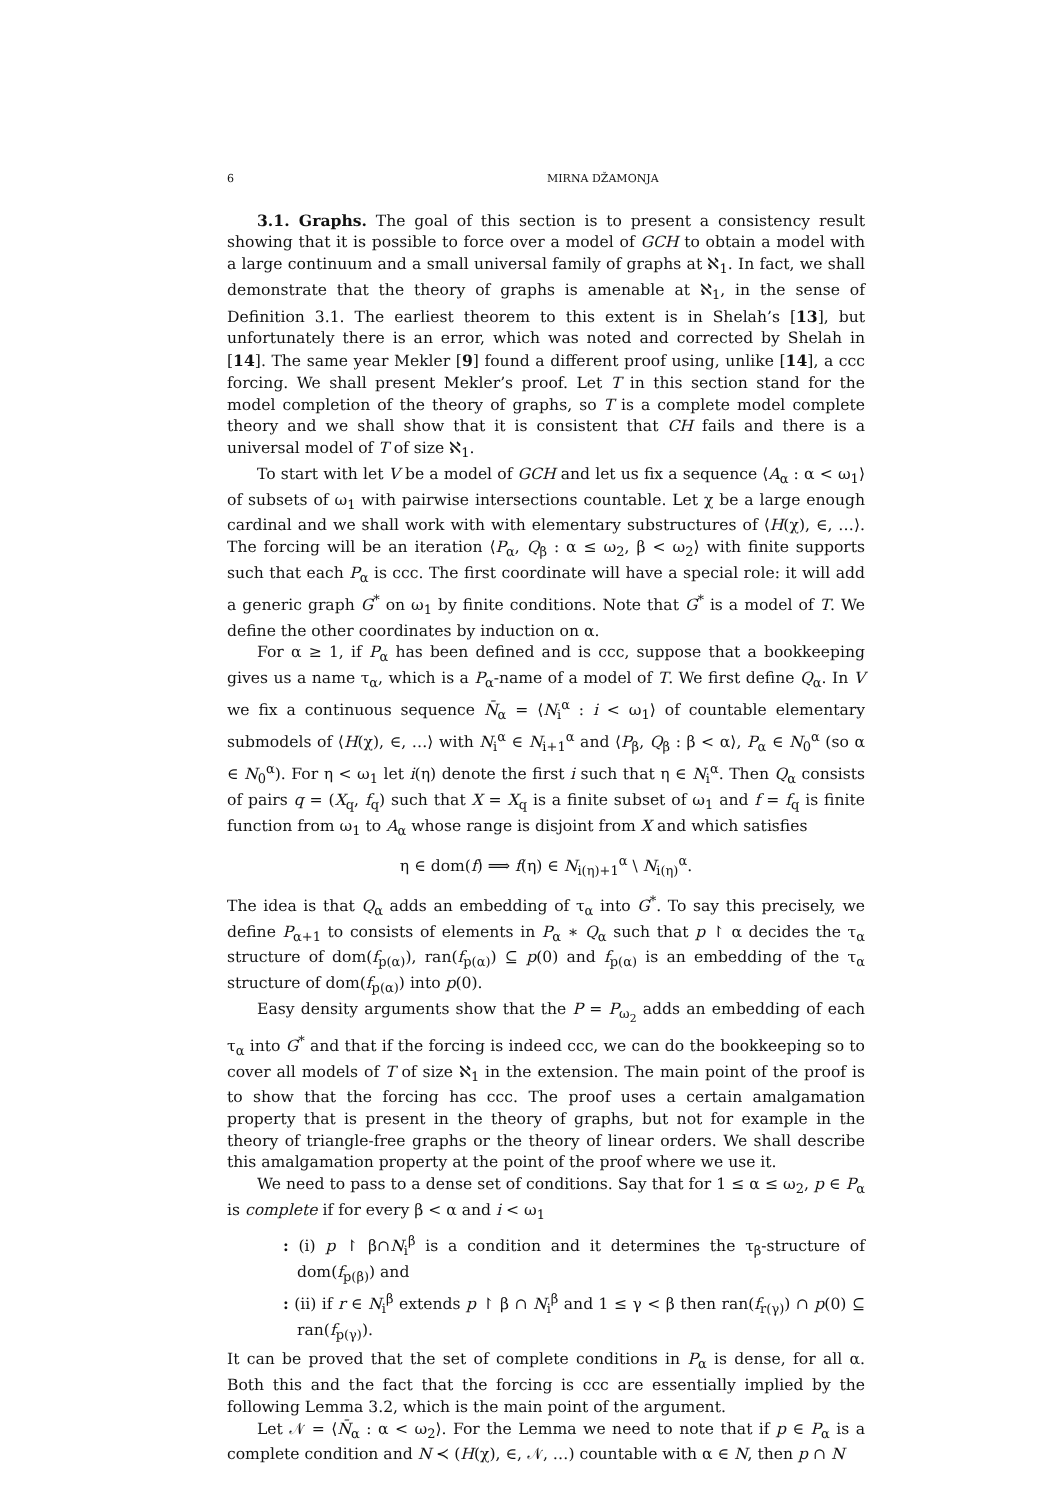6 MIRNA DŽAMONJA
3.1. Graphs. The goal of this section is to present a consistency result showing that it is possible to force over a model of GCH to obtain a model with a large continuum and a small universal family of graphs at ℵ<sub>1</sub>. In fact, we shall demonstrate that the theory of graphs is amenable at ℵ<sub>1</sub>, in the sense of Definition 3.1. The earliest theorem to this extent is in Shelah’s [13], but unfortunately there is an error, which was noted and corrected by Shelah in [14]. The same year Mekler [9] found a different proof using, unlike [14], a ccc forcing. We shall present Mekler’s proof. Let T in this section stand for the model completion of the theory of graphs, so T is a complete model complete theory and we shall show that it is consistent that CH fails and there is a universal model of T of size ℵ<sub>1</sub>.
To start with let V be a model of GCH and let us fix a sequence ⟨A<sub>α</sub> : α < ω<sub>1</sub>⟩ of subsets of ω<sub>1</sub> with pairwise intersections countable. Let χ be a large enough cardinal and we shall work with with elementary substructures of ⟨H(χ), ∈, …⟩. The forcing will be an iteration ⟨P<sub>α</sub>, Q<sub>β</sub> : α ≤ ω<sub>2</sub>, β < ω<sub>2</sub>⟩ with finite supports such that each P<sub>α</sub> is ccc. The first coordinate will have a special role: it will add a generic graph G<sup>*</sup> on ω<sub>1</sub> by finite conditions. Note that G<sup>*</sup> is a model of T. We define the other coordinates by induction on α.
For α ≥ 1, if P<sub>α</sub> has been defined and is ccc, suppose that a bookkeeping gives us a name τ<sub>α</sub>, which is a P<sub>α</sub>-name of a model of T. We first define Q<sub>α</sub>. In V we fix a continuous sequence N̄<sub>α</sub> = ⟨N<sub>i</sub><sup>α</sup> : i < ω<sub>1</sub>⟩ of countable elementary submodels of ⟨H(χ), ∈, …⟩ with N<sub>i</sub><sup>α</sup> ∈ N<sub>i+1</sub><sup>α</sup> and ⟨P<sub>β</sub>, Q<sub>β</sub> : β < α⟩, P<sub>α</sub> ∈ N<sub>0</sub><sup>α</sup> (so α ∈ N<sub>0</sub><sup>α</sup>). For η < ω<sub>1</sub> let i(η) denote the first i such that η ∈ N<sub>i</sub><sup>α</sup>. Then Q<sub>α</sub> consists of pairs q = (X<sub>q</sub>, f<sub>q</sub>) such that X = X<sub>q</sub> is a finite subset of ω<sub>1</sub> and f = f<sub>q</sub> is finite function from ω<sub>1</sub> to A<sub>α</sub> whose range is disjoint from X and which satisfies
η ∈ dom(f) ⟹ f(η) ∈ N<sub>i(η)+1</sub><sup>α</sup> \ N<sub>i(η)</sub><sup>α</sup>.
The idea is that Q<sub>α</sub> adds an embedding of τ<sub>α</sub> into G<sup>*</sup>. To say this precisely, we define P<sub>α+1</sub> to consists of elements in P<sub>α</sub> ∗ Q<sub>α</sub> such that p ↾ α decides the τ<sub>α</sub> structure of dom(f<sub>p(α)</sub>), ran(f<sub>p(α)</sub>) ⊆ p(0) and f<sub>p(α)</sub> is an embedding of the τ<sub>α</sub> structure of dom(f<sub>p(α)</sub>) into p(0).
Easy density arguments show that the P = P<sub>ω<sub>2</sub></sub> adds an embedding of each τ<sub>α</sub> into G<sup>*</sup> and that if the forcing is indeed ccc, we can do the bookkeeping so to cover all models of T of size ℵ<sub>1</sub> in the extension. The main point of the proof is to show that the forcing has ccc. The proof uses a certain amalgamation property that is present in the theory of graphs, but not for example in the theory of triangle-free graphs or the theory of linear orders. We shall describe this amalgamation property at the point of the proof where we use it.
We need to pass to a dense set of conditions. Say that for 1 ≤ α ≤ ω<sub>2</sub>, p ∈ P<sub>α</sub> is complete if for every β < α and i < ω<sub>1</sub>
: (i) p ↾ β∩N<sub>i</sub><sup>β</sup> is a condition and it determines the τ<sub>β</sub>-structure of dom(f<sub>p(β)</sub>) and
: (ii) if r ∈ N<sub>i</sub><sup>β</sup> extends p ↾ β ∩ N<sub>i</sub><sup>β</sup> and 1 ≤ γ < β then ran(f<sub>r(γ)</sub>) ∩ p(0) ⊆ ran(f<sub>p(γ)</sub>).
It can be proved that the set of complete conditions in P<sub>α</sub> is dense, for all α. Both this and the fact that the forcing is ccc are essentially implied by the following Lemma 3.2, which is the main point of the argument.
Let 𝒩 = ⟨N̄<sub>α</sub> : α < ω<sub>2</sub>⟩. For the Lemma we need to note that if p ∈ P<sub>α</sub> is a complete condition and N ≺ (H(χ), ∈, 𝒩, …) countable with α ∈ N, then p ∩ N